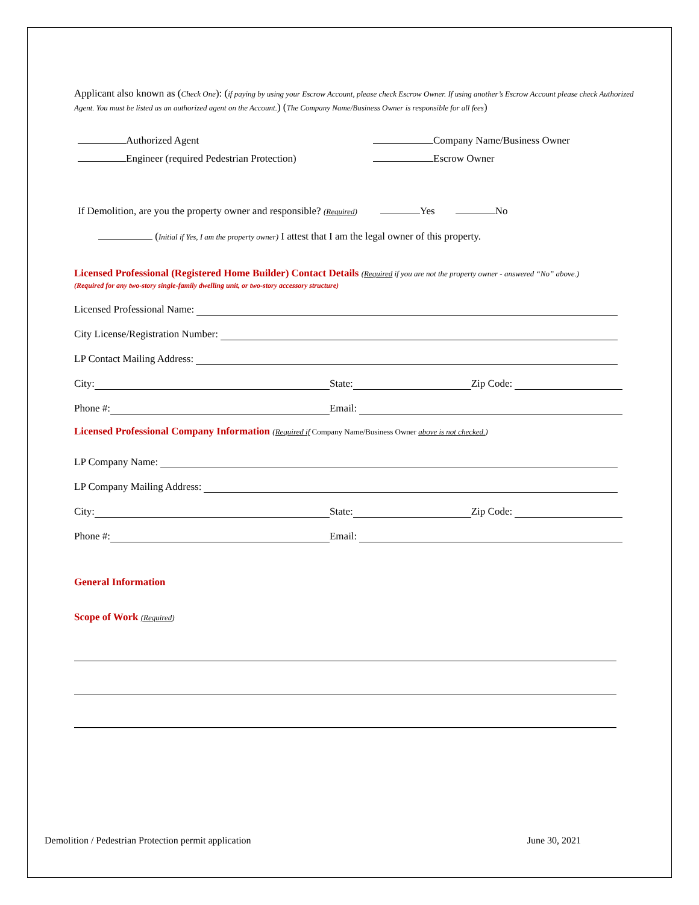Applicant also known as (Check One): (if paying by using your Escrow Account, please check Escrow Owner. If using another’s Escrow Account please check Authorized Agent. You must be listed as an authorized agent on the Account.) (The Company Name/Business Owner is responsible for all fees)
Authorized Agent
Engineer (required Pedestrian Protection)
Company Name/Business Owner
Escrow Owner
If Demolition, are you the property owner and responsible? (Required) Yes No
(Initial if Yes, I am the property owner) I attest that I am the legal owner of this property.
Licensed Professional (Registered Home Builder) Contact Details (Required if you are not the property owner - answered “No” above.)
(Required for any two-story single-family dwelling unit, or two-story accessory structure)
Licensed Professional Name:
City License/Registration Number:
LP Contact Mailing Address:
City: State: Zip Code:
Phone #: Email:
Licensed Professional Company Information (Required if Company Name/Business Owner above is not checked.)
LP Company Name:
LP Company Mailing Address:
City: State: Zip Code:
Phone #: Email:
General Information
Scope of Work (Required)
Demolition / Pedestrian Protection permit application June 30, 2021